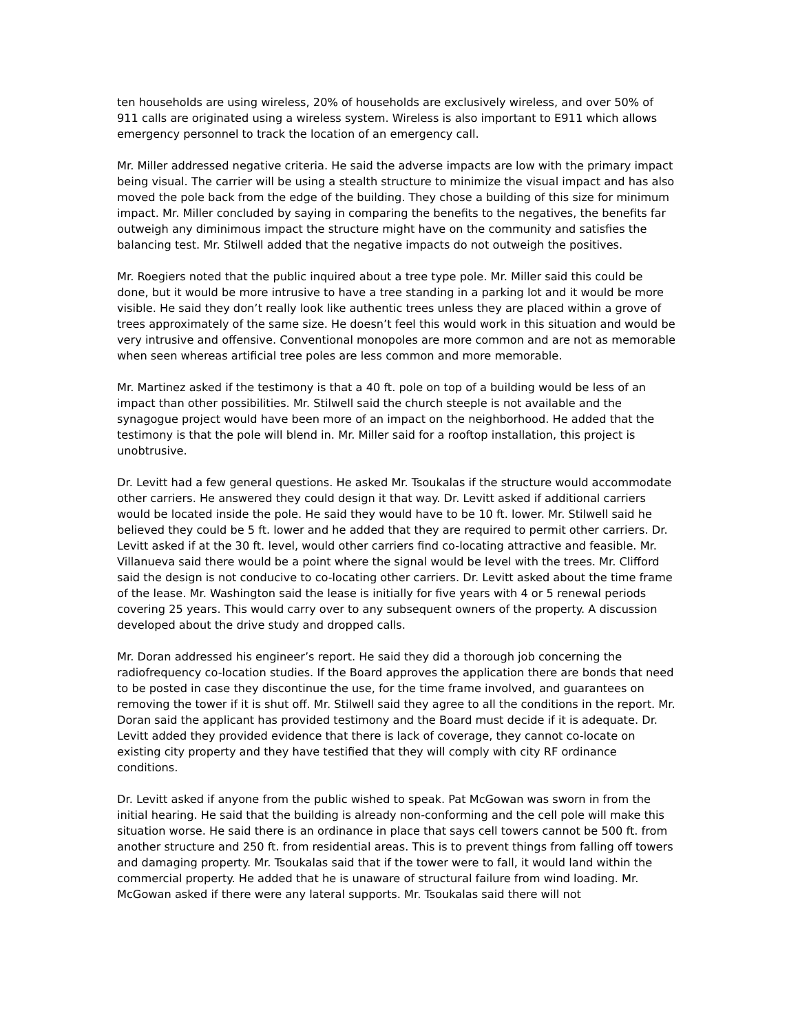ten households are using wireless, 20% of households are exclusively wireless, and over 50% of 911 calls are originated using a wireless system. Wireless is also important to E911 which allows emergency personnel to track the location of an emergency call.
Mr. Miller addressed negative criteria. He said the adverse impacts are low with the primary impact being visual. The carrier will be using a stealth structure to minimize the visual impact and has also moved the pole back from the edge of the building. They chose a building of this size for minimum impact. Mr. Miller concluded by saying in comparing the benefits to the negatives, the benefits far outweigh any diminimous impact the structure might have on the community and satisfies the balancing test. Mr. Stilwell added that the negative impacts do not outweigh the positives.
Mr. Roegiers noted that the public inquired about a tree type pole. Mr. Miller said this could be done, but it would be more intrusive to have a tree standing in a parking lot and it would be more visible. He said they don’t really look like authentic trees unless they are placed within a grove of trees approximately of the same size. He doesn’t feel this would work in this situation and would be very intrusive and offensive. Conventional monopoles are more common and are not as memorable when seen whereas artificial tree poles are less common and more memorable.
Mr. Martinez asked if the testimony is that a 40 ft. pole on top of a building would be less of an impact than other possibilities. Mr. Stilwell said the church steeple is not available and the synagogue project would have been more of an impact on the neighborhood. He added that the testimony is that the pole will blend in. Mr. Miller said for a rooftop installation, this project is unobtrusive.
Dr. Levitt had a few general questions. He asked Mr. Tsoukalas if the structure would accommodate other carriers. He answered they could design it that way. Dr. Levitt asked if additional carriers would be located inside the pole. He said they would have to be 10 ft. lower. Mr. Stilwell said he believed they could be 5 ft. lower and he added that they are required to permit other carriers. Dr. Levitt asked if at the 30 ft. level, would other carriers find co-locating attractive and feasible. Mr. Villanueva said there would be a point where the signal would be level with the trees. Mr. Clifford said the design is not conducive to co-locating other carriers. Dr. Levitt asked about the time frame of the lease. Mr. Washington said the lease is initially for five years with 4 or 5 renewal periods covering 25 years. This would carry over to any subsequent owners of the property. A discussion developed about the drive study and dropped calls.
Mr. Doran addressed his engineer’s report. He said they did a thorough job concerning the radiofrequency co-location studies. If the Board approves the application there are bonds that need to be posted in case they discontinue the use, for the time frame involved, and guarantees on removing the tower if it is shut off. Mr. Stilwell said they agree to all the conditions in the report. Mr. Doran said the applicant has provided testimony and the Board must decide if it is adequate. Dr. Levitt added they provided evidence that there is lack of coverage, they cannot co-locate on existing city property and they have testified that they will comply with city RF ordinance conditions.
Dr. Levitt asked if anyone from the public wished to speak. Pat McGowan was sworn in from the initial hearing. He said that the building is already non-conforming and the cell pole will make this situation worse. He said there is an ordinance in place that says cell towers cannot be 500 ft. from another structure and 250 ft. from residential areas. This is to prevent things from falling off towers and damaging property. Mr. Tsoukalas said that if the tower were to fall, it would land within the commercial property. He added that he is unaware of structural failure from wind loading. Mr. McGowan asked if there were any lateral supports. Mr. Tsoukalas said there will not